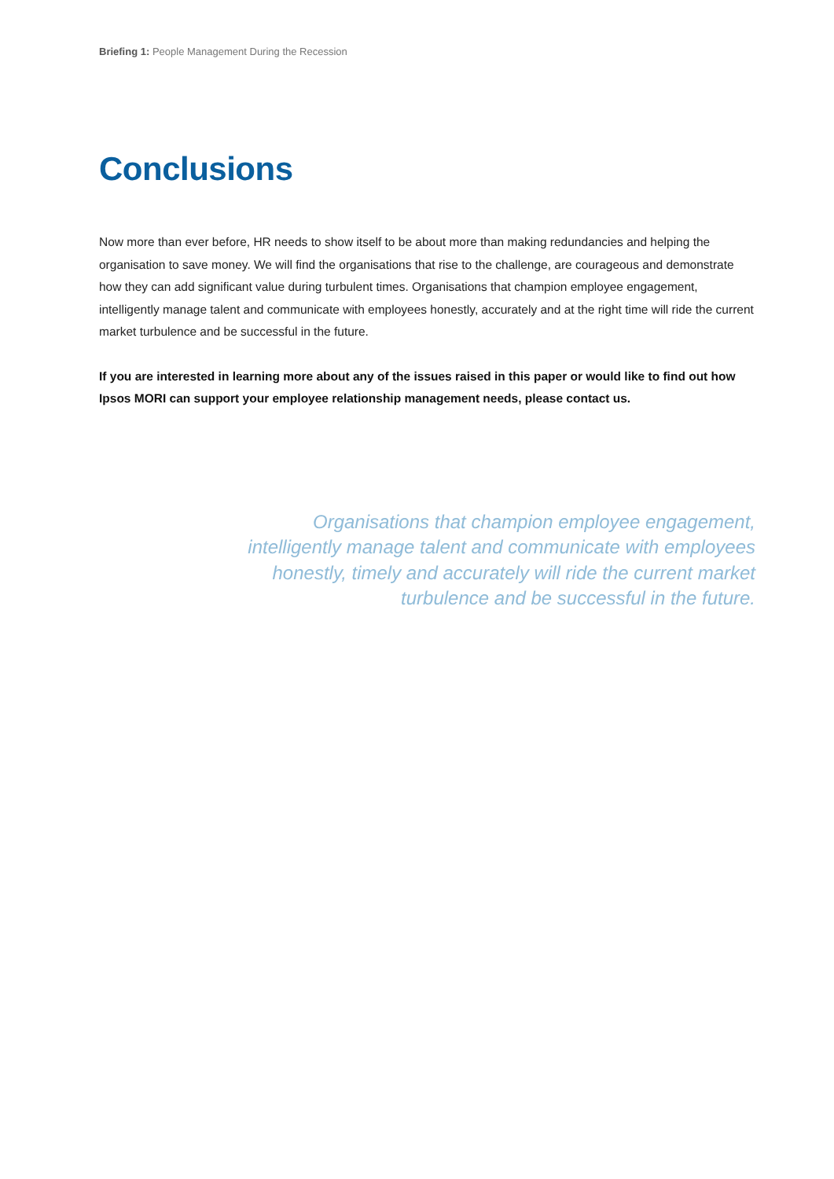Briefing 1: People Management During the Recession
Conclusions
Now more than ever before, HR needs to show itself to be about more than making redundancies and helping the organisation to save money. We will find the organisations that rise to the challenge, are courageous and demonstrate how they can add significant value during turbulent times. Organisations that champion employee engagement, intelligently manage talent and communicate with employees honestly, accurately and at the right time will ride the current market turbulence and be successful in the future.
If you are interested in learning more about any of the issues raised in this paper or would like to find out how Ipsos MORI can support your employee relationship management needs, please contact us.
Organisations that champion employee engagement,
intelligently manage talent and communicate with employees
honestly, timely and accurately will ride the current market
turbulence and be successful in the future.